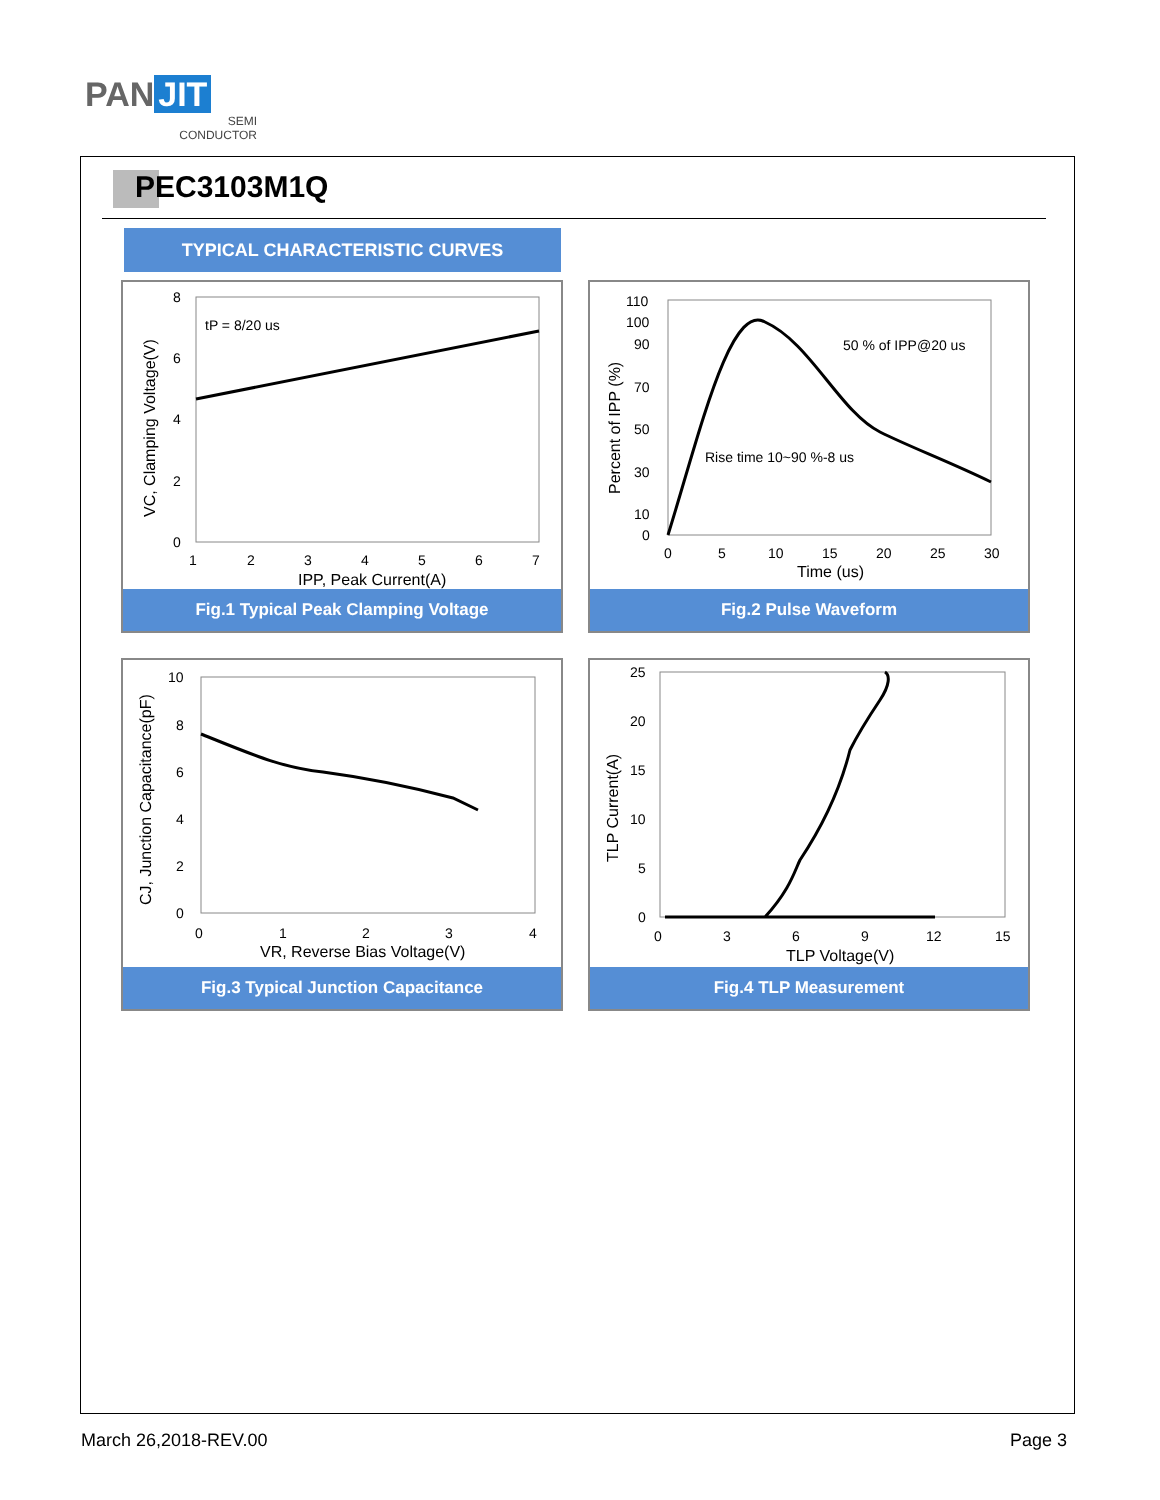PAN JIT
SEMI
CONDUCTOR
PEC3103M1Q
TYPICAL CHARACTERISTIC CURVES
8
6
4
2
0
1
2
3
4
5
6
7
tP = 8/20 us
IPP, Peak Current(A)
VC, Clamping Voltage(V)
Fig.1 Typical Peak Clamping Voltage
110
100
90
70
50
30
10
0
0
5
10
15
20
25
30
50 % of IPP@20 us
Rise time 10~90 %-8 us
Time (us)
Percent of IPP (%)
Fig.2 Pulse Waveform
10
8
6
4
2
0
0
1
2
3
4
VR, Reverse Bias Voltage(V)
CJ, Junction Capacitance(pF)
Fig.3 Typical Junction Capacitance
25
20
15
10
5
0
0
3
6
9
12
15
TLP Voltage(V)
TLP Current(A)
Fig.4 TLP Measurement
March 26,2018-REV.00 Page 3